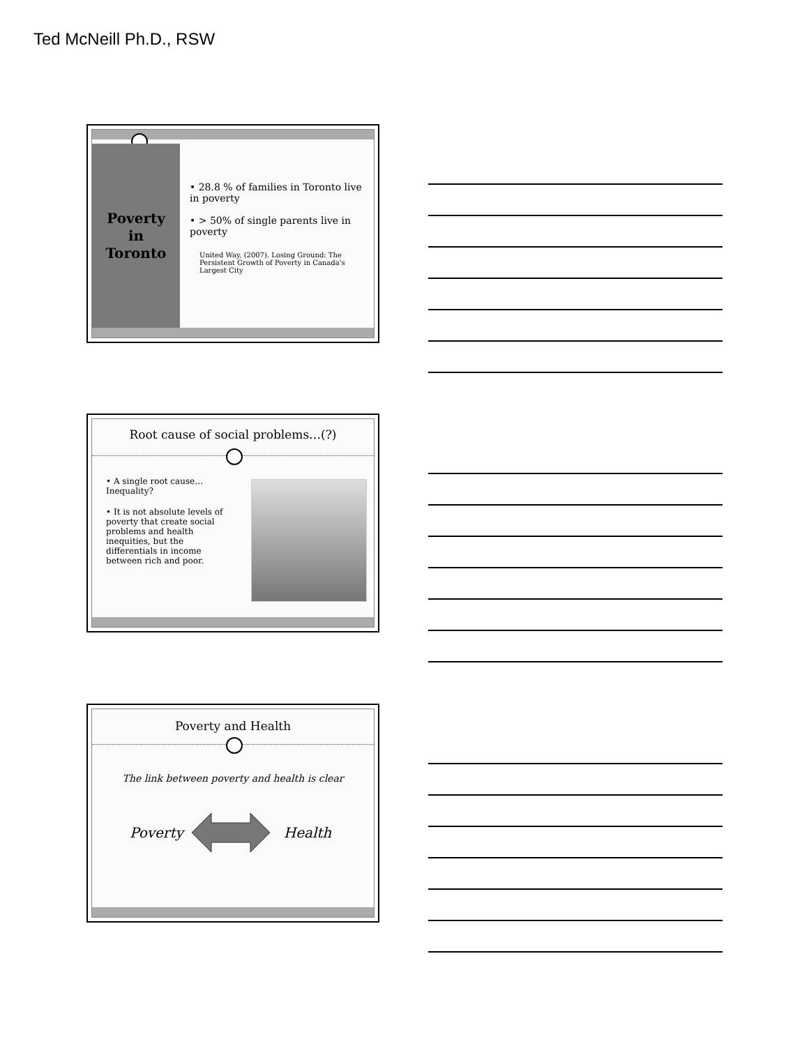Ted McNeill Ph.D., RSW
Poverty
in
Toronto
• 28.8 % of families in Toronto live in poverty
• > 50% of single parents live in poverty
United Way, (2007). Losing Ground: The Persistent Growth of Poverty in Canada's Largest City
Root cause of social problems…(?)
• A single root cause… Inequality?
• It is not absolute levels of poverty that create social problems and health inequities, but the differentials in income between rich and poor.
Poverty and Health
The link between poverty and health is clear
Poverty Health